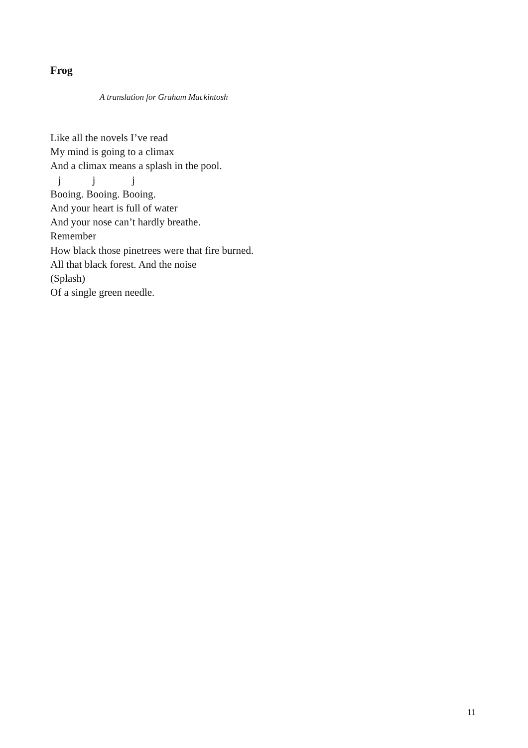Frog
A translation for Graham Mackintosh
Like all the novels I’ve read My mind is going to a climax And a climax means a splash in the pool. j j j Booing. Booing. Booing. And your heart is full of water And your nose can’t hardly breathe. Remember How black those pinetrees were that fire burned. All that black forest. And the noise (Splash) Of a single green needle.
11